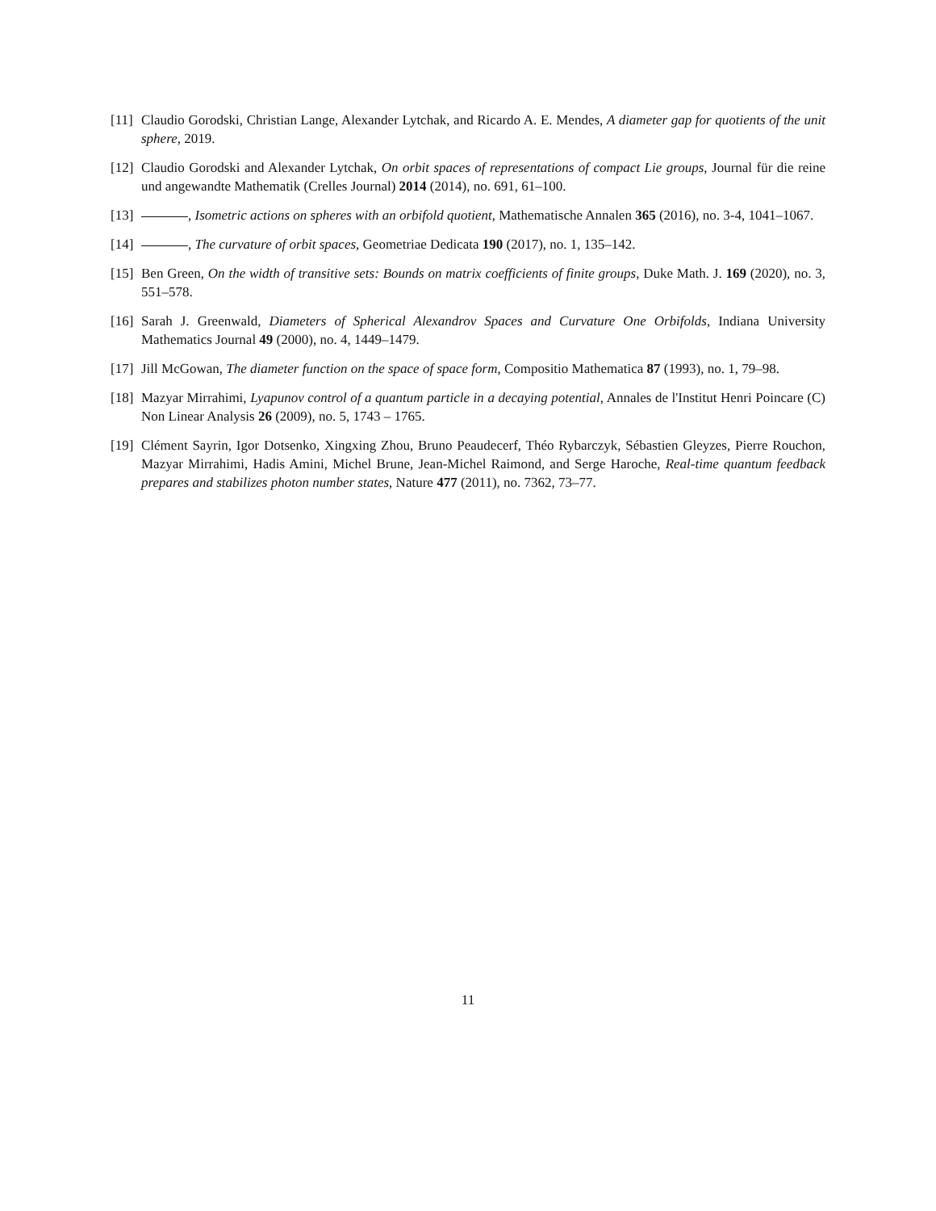[11] Claudio Gorodski, Christian Lange, Alexander Lytchak, and Ricardo A. E. Mendes, A diameter gap for quotients of the unit sphere, 2019.
[12] Claudio Gorodski and Alexander Lytchak, On orbit spaces of representations of compact Lie groups, Journal für die reine und angewandte Mathematik (Crelles Journal) 2014 (2014), no. 691, 61–100.
[13] , Isometric actions on spheres with an orbifold quotient, Mathematische Annalen 365 (2016), no. 3-4, 1041–1067.
[14] , The curvature of orbit spaces, Geometriae Dedicata 190 (2017), no. 1, 135–142.
[15] Ben Green, On the width of transitive sets: Bounds on matrix coefficients of finite groups, Duke Math. J. 169 (2020), no. 3, 551–578.
[16] Sarah J. Greenwald, Diameters of Spherical Alexandrov Spaces and Curvature One Orbifolds, Indiana University Mathematics Journal 49 (2000), no. 4, 1449–1479.
[17] Jill McGowan, The diameter function on the space of space form, Compositio Mathematica 87 (1993), no. 1, 79–98.
[18] Mazyar Mirrahimi, Lyapunov control of a quantum particle in a decaying potential, Annales de l'Institut Henri Poincare (C) Non Linear Analysis 26 (2009), no. 5, 1743 – 1765.
[19] Clément Sayrin, Igor Dotsenko, Xingxing Zhou, Bruno Peaudecerf, Théo Rybarczyk, Sébastien Gleyzes, Pierre Rouchon, Mazyar Mirrahimi, Hadis Amini, Michel Brune, Jean-Michel Raimond, and Serge Haroche, Real-time quantum feedback prepares and stabilizes photon number states, Nature 477 (2011), no. 7362, 73–77.
11